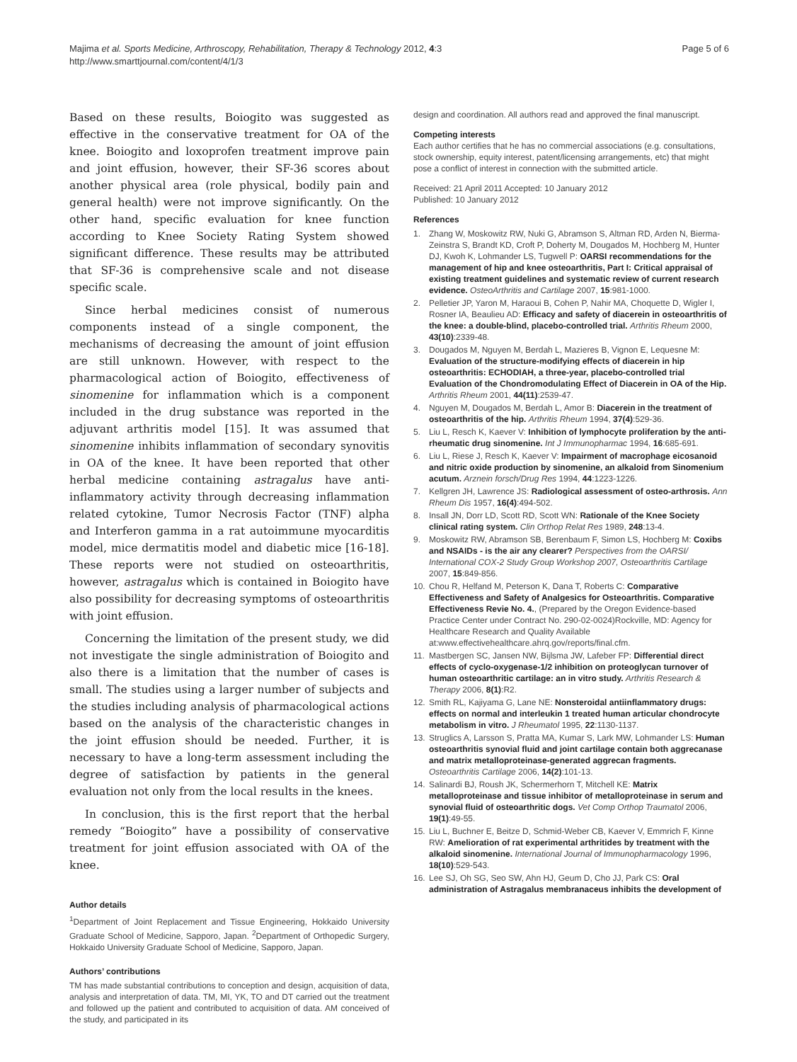Majima et al. Sports Medicine, Arthroscopy, Rehabilitation, Therapy & Technology 2012, 4:3
http://www.smarttjournal.com/content/4/1/3
Page 5 of 6
Based on these results, Boiogito was suggested as effective in the conservative treatment for OA of the knee. Boiogito and loxoprofen treatment improve pain and joint effusion, however, their SF-36 scores about another physical area (role physical, bodily pain and general health) were not improve significantly. On the other hand, specific evaluation for knee function according to Knee Society Rating System showed significant difference. These results may be attributed that SF-36 is comprehensive scale and not disease specific scale.
Since herbal medicines consist of numerous components instead of a single component, the mechanisms of decreasing the amount of joint effusion are still unknown. However, with respect to the pharmacological action of Boiogito, effectiveness of sinomenine for inflammation which is a component included in the drug substance was reported in the adjuvant arthritis model [15]. It was assumed that sinomenine inhibits inflammation of secondary synovitis in OA of the knee. It have been reported that other herbal medicine containing astragalus have anti-inflammatory activity through decreasing inflammation related cytokine, Tumor Necrosis Factor (TNF) alpha and Interferon gamma in a rat autoimmune myocarditis model, mice dermatitis model and diabetic mice [16-18]. These reports were not studied on osteoarthritis, however, astragalus which is contained in Boiogito have also possibility for decreasing symptoms of osteoarthritis with joint effusion.
Concerning the limitation of the present study, we did not investigate the single administration of Boiogito and also there is a limitation that the number of cases is small. The studies using a larger number of subjects and the studies including analysis of pharmacological actions based on the analysis of the characteristic changes in the joint effusion should be needed. Further, it is necessary to have a long-term assessment including the degree of satisfaction by patients in the general evaluation not only from the local results in the knees.
In conclusion, this is the first report that the herbal remedy “Boiogito” have a possibility of conservative treatment for joint effusion associated with OA of the knee.
Author details
<sup>1</sup> Department of Joint Replacement and Tissue Engineering, Hokkaido University Graduate School of Medicine, Sapporo, Japan. <sup>2</sup>Department of Orthopedic Surgery, Hokkaido University Graduate School of Medicine, Sapporo, Japan.
Authors’ contributions
TM has made substantial contributions to conception and design, acquisition of data, analysis and interpretation of data. TM, MI, YK, TO and DT carried out the treatment and followed up the patient and contributed to acquisition of data. AM conceived of the study, and participated in its
design and coordination. All authors read and approved the final manuscript.
Competing interests
Each author certifies that he has no commercial associations (e.g. consultations, stock ownership, equity interest, patent/licensing arrangements, etc) that might pose a conflict of interest in connection with the submitted article.
Received: 21 April 2011 Accepted: 10 January 2012
Published: 10 January 2012
References
1. Zhang W, Moskowitz RW, Nuki G, Abramson S, Altman RD, Arden N, Bierma-Zeinstra S, Brandt KD, Croft P, Doherty M, Dougados M, Hochberg M, Hunter DJ, Kwoh K, Lohmander LS, Tugwell P: OARSI recommendations for the management of hip and knee osteoarthritis, Part I: Critical appraisal of existing treatment guidelines and systematic review of current research evidence. OsteoArthritis and Cartilage 2007, 15:981-1000.
2. Pelletier JP, Yaron M, Haraoui B, Cohen P, Nahir MA, Choquette D, Wigler I, Rosner IA, Beaulieu AD: Efficacy and safety of diacerein in osteoarthritis of the knee: a double-blind, placebo-controlled trial. Arthritis Rheum 2000, 43(10):2339-48.
3. Dougados M, Nguyen M, Berdah L, Mazieres B, Vignon E, Lequesne M: Evaluation of the structure-modifying effects of diacerein in hip osteoarthritis: ECHODIAH, a three-year, placebo-controlled trial Evaluation of the Chondromodulating Effect of Diacerein in OA of the Hip. Arthritis Rheum 2001, 44(11):2539-47.
4. Nguyen M, Dougados M, Berdah L, Amor B: Diacerein in the treatment of osteoarthritis of the hip. Arthritis Rheum 1994, 37(4):529-36.
5. Liu L, Resch K, Kaever V: Inhibition of lymphocyte proliferation by the anti-rheumatic drug sinomenine. Int J Immunopharmac 1994, 16:685-691.
6. Liu L, Riese J, Resch K, Kaever V: Impairment of macrophage eicosanoid and nitric oxide production by sinomenine, an alkaloid from Sinomenium acutum. Arznein forsch/Drug Res 1994, 44:1223-1226.
7. Kellgren JH, Lawrence JS: Radiological assessment of osteo-arthrosis. Ann Rheum Dis 1957, 16(4):494-502.
8. Insall JN, Dorr LD, Scott RD, Scott WN: Rationale of the Knee Society clinical rating system. Clin Orthop Relat Res 1989, 248:13-4.
9. Moskowitz RW, Abramson SB, Berenbaum F, Simon LS, Hochberg M: Coxibs and NSAIDs - is the air any clearer? Perspectives from the OARSI/ International COX-2 Study Group Workshop 2007, Osteoarthritis Cartilage 2007, 15:849-856.
10. Chou R, Helfand M, Peterson K, Dana T, Roberts C: Comparative Effectiveness and Safety of Analgesics for Osteoarthritis. Comparative Effectiveness Revie No. 4., (Prepared by the Oregon Evidence-based Practice Center under Contract No. 290-02-0024)Rockville, MD: Agency for Healthcare Research and Quality Available at:www.effectivehealthcare.ahrq.gov/reports/final.cfm.
11. Mastbergen SC, Jansen NW, Bijlsma JW, Lafeber FP: Differential direct effects of cyclo-oxygenase-1/2 inhibition on proteoglycan turnover of human osteoarthritic cartilage: an in vitro study. Arthritis Research & Therapy 2006, 8(1):R2.
12. Smith RL, Kajiyama G, Lane NE: Nonsteroidal antiinflammatory drugs: effects on normal and interleukin 1 treated human articular chondrocyte metabolism in vitro. J Rheumatol 1995, 22:1130-1137.
13. Struglics A, Larsson S, Pratta MA, Kumar S, Lark MW, Lohmander LS: Human osteoarthritis synovial fluid and joint cartilage contain both aggrecanase and matrix metalloproteinase-generated aggrecan fragments. Osteoarthritis Cartilage 2006, 14(2):101-13.
14. Salinardi BJ, Roush JK, Schermerhorn T, Mitchell KE: Matrix metalloproteinase and tissue inhibitor of metalloproteinase in serum and synovial fluid of osteoarthritic dogs. Vet Comp Orthop Traumatol 2006, 19(1):49-55.
15. Liu L, Buchner E, Beitze D, Schmid-Weber CB, Kaever V, Emmrich F, Kinne RW: Amelioration of rat experimental arthritides by treatment with the alkaloid sinomenine. International Journal of Immunopharmacology 1996, 18(10):529-543.
16. Lee SJ, Oh SG, Seo SW, Ahn HJ, Geum D, Cho JJ, Park CS: Oral administration of Astragalus membranaceus inhibits the development of